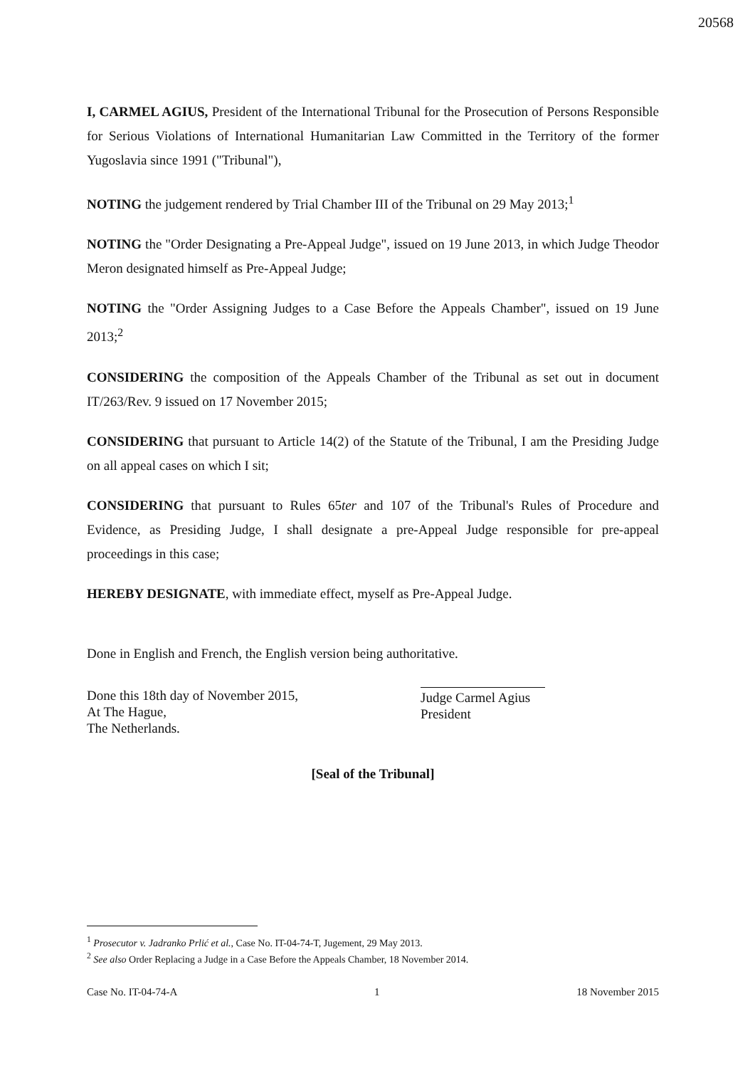20568
I, CARMEL AGIUS, President of the International Tribunal for the Prosecution of Persons Responsible for Serious Violations of International Humanitarian Law Committed in the Territory of the former Yugoslavia since 1991 ("Tribunal"),
NOTING the judgement rendered by Trial Chamber III of the Tribunal on 29 May 2013;<sup>1</sup>
NOTING the "Order Designating a Pre-Appeal Judge", issued on 19 June 2013, in which Judge Theodor Meron designated himself as Pre-Appeal Judge;
NOTING the "Order Assigning Judges to a Case Before the Appeals Chamber", issued on 19 June 2013;<sup>2</sup>
CONSIDERING the composition of the Appeals Chamber of the Tribunal as set out in document IT/263/Rev. 9 issued on 17 November 2015;
CONSIDERING that pursuant to Article 14(2) of the Statute of the Tribunal, I am the Presiding Judge on all appeal cases on which I sit;
CONSIDERING that pursuant to Rules 65ter and 107 of the Tribunal's Rules of Procedure and Evidence, as Presiding Judge, I shall designate a pre-Appeal Judge responsible for pre-appeal proceedings in this case;
HEREBY DESIGNATE, with immediate effect, myself as Pre-Appeal Judge.
Done in English and French, the English version being authoritative.
Done this 18th day of November 2015,
At The Hague,
The Netherlands.
Judge Carmel Agius
President
[Seal of the Tribunal]
<sup>1</sup> Prosecutor v. Jadranko Prlić et al., Case No. IT-04-74-T, Jugement, 29 May 2013.
<sup>2</sup> See also Order Replacing a Judge in a Case Before the Appeals Chamber, 18 November 2014.
Case No. IT-04-74-A 1 18 November 2015